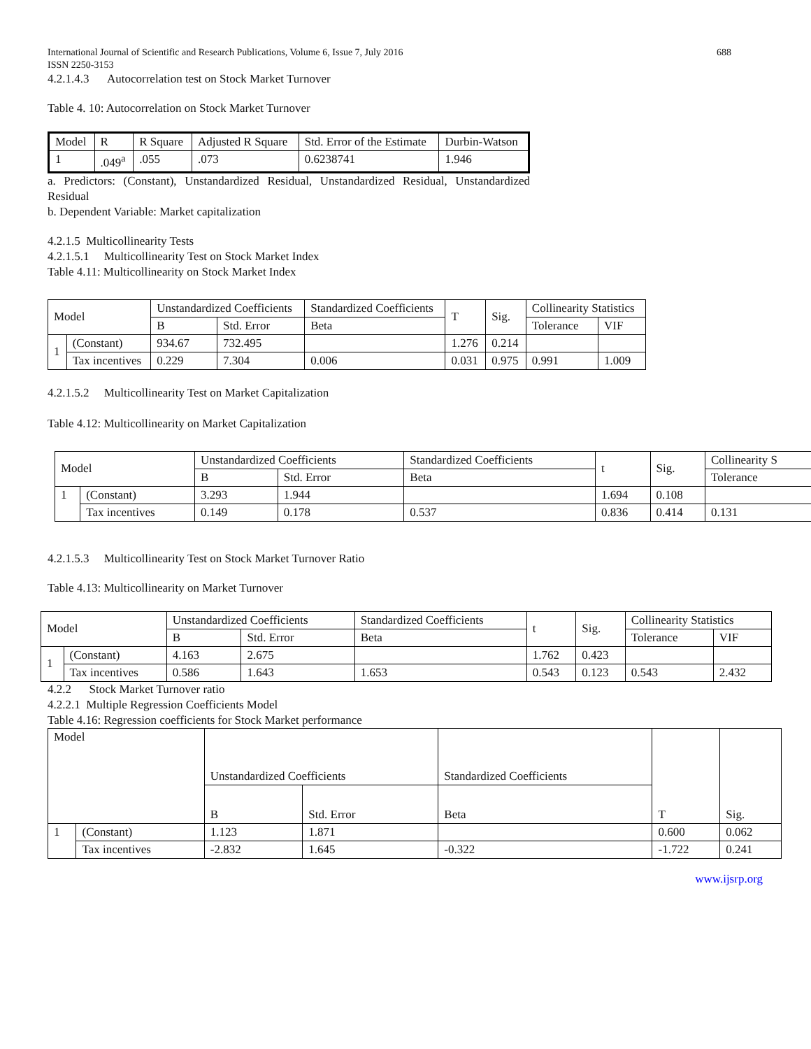International Journal of Scientific and Research Publications, Volume 6, Issue 7, July 2016 688
ISSN 2250-3153
4.2.1.4.3 Autocorrelation test on Stock Market Turnover
Table 4. 10: Autocorrelation on Stock Market Turnover
| Model | R | R Square | Adjusted R Square | Std. Error of the Estimate | Durbin-Watson |
| --- | --- | --- | --- | --- | --- |
| 1 | .049<sup>a</sup> | .055 | .073 | 0.6238741 | 1.946 |
a. Predictors: (Constant), Unstandardized Residual, Unstandardized Residual, Unstandardized Residual
b. Dependent Variable: Market capitalization
4.2.1.5 Multicollinearity Tests
4.2.1.5.1 Multicollinearity Test on Stock Market Index
Table 4.11: Multicollinearity on Stock Market Index
| Model | | Unstandardized Coefficients | | Standardized Coefficients | T | Sig. | Collinearity Statistics | |
| --- | --- | --- | --- | --- | --- | --- | --- | --- |
| | | B | Std. Error | Beta | | | Tolerance | VIF |
| 1 | (Constant) | 934.67 | 732.495 | | 1.276 | 0.214 | | |
| | Tax incentives | 0.229 | 7.304 | 0.006 | 0.031 | 0.975 | 0.991 | 1.009 |
4.2.1.5.2 Multicollinearity Test on Market Capitalization
Table 4.12: Multicollinearity on Market Capitalization
| Model | | Unstandardized Coefficients | | Standardized Coefficients | t | Sig. | Collinearity S |
| --- | --- | --- | --- | --- | --- | --- | --- |
| | | B | Std. Error | Beta | | | Tolerance |
| 1 | (Constant) | 3.293 | 1.944 | | 1.694 | 0.108 | |
| | Tax incentives | 0.149 | 0.178 | 0.537 | 0.836 | 0.414 | 0.131 |
4.2.1.5.3 Multicollinearity Test on Stock Market Turnover Ratio
Table 4.13: Multicollinearity on Market Turnover
| Model | | Unstandardized Coefficients | | Standardized Coefficients | t | Sig. | Collinearity Statistics | |
| --- | --- | --- | --- | --- | --- | --- | --- | --- |
| | | B | Std. Error | Beta | | | Tolerance | VIF |
| 1 | (Constant) | 4.163 | 2.675 | | 1.762 | 0.423 | | |
| | Tax incentives | 0.586 | 1.643 | 1.653 | 0.543 | 0.123 | 0.543 | 2.432 |
4.2.2 Stock Market Turnover ratio
4.2.2.1 Multiple Regression Coefficients Model
Table 4.16: Regression coefficients for Stock Market performance
| Model | | Unstandardized Coefficients | | Standardized Coefficients | T | Sig. |
| --- | --- | --- | --- | --- | --- | --- |
| | | B | Std. Error | Beta | | |
| 1 | (Constant) | 1.123 | 1.871 | | 0.600 | 0.062 |
| | Tax incentives | -2.832 | 1.645 | -0.322 | -1.722 | 0.241 |
www.ijsrp.org